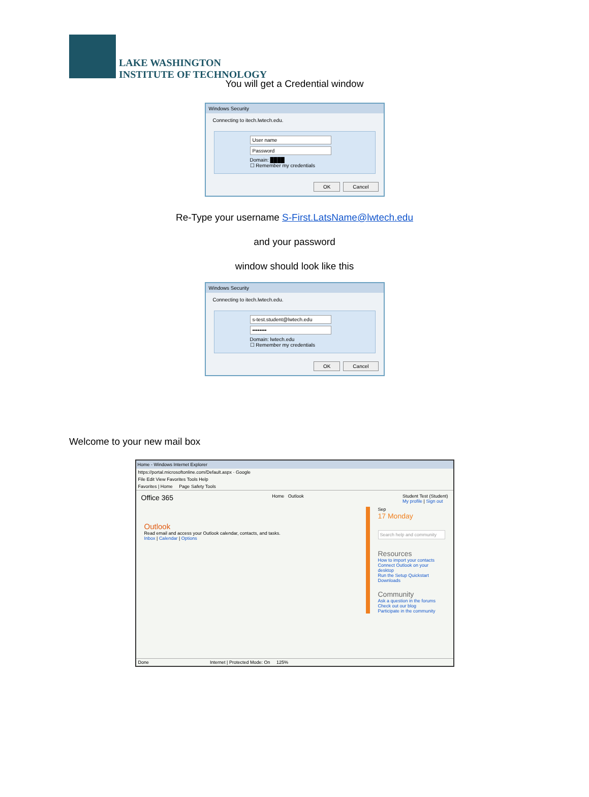LAKE WASHINGTON
INSTITUTE OF TECHNOLOGY
You will get a Credential window
Windows Security
Connecting to itech.lwtech.edu.
User name
Password
Domain: ████
☐ Remember my credentials
OK Cancel
Re-Type your username S-First.LatsName@lwtech.edu
and your password
window should look like this
Windows Security
Connecting to itech.lwtech.edu.
s-test.student@lwtech.edu
••••••••
Domain: lwtech.edu
☐ Remember my credentials
OK Cancel
Welcome to your new mail box
Home - Windows Internet Explorer
https://portal.microsoftonline.com/Default.aspx · Google
File Edit View Favorites Tools Help
Favorites | Home Page Safety Tools
Office 365 Home Outlook Student Test (Student)
My profile | Sign out
Outlook
Read email and access your Outlook calendar, contacts, and tasks.
Inbox | Calendar | Options
Sep
17 Monday
Search help and community
Resources
How to import your contacts
Connect Outlook on your desktop
Run the Setup Quickstart
Downloads
Community
Ask a question in the forums
Check out our blog
Participate in the community
Done Internet | Protected Mode: On 125%